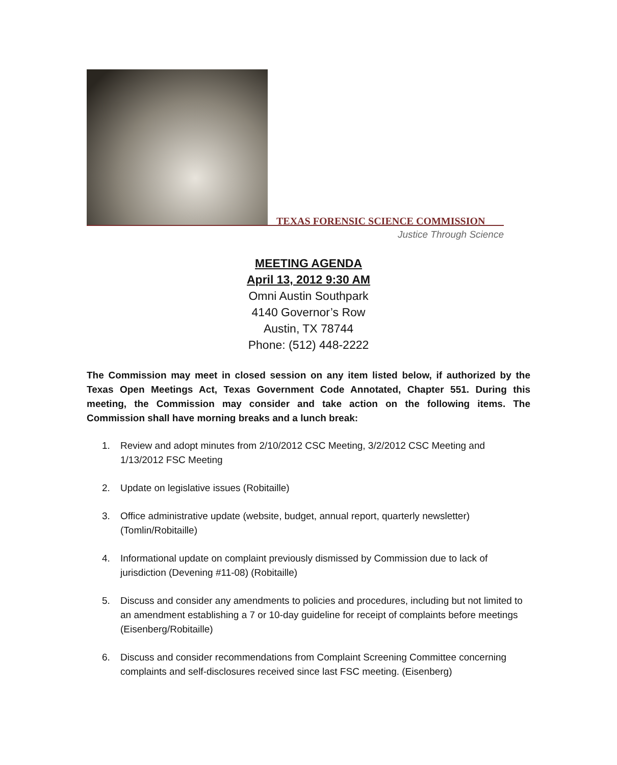TEXAS FORENSIC SCIENCE COMMISSION
Justice Through Science
MEETING AGENDA
April 13, 2012 9:30 AM
Omni Austin Southpark
4140 Governor’s Row
Austin, TX 78744
Phone: (512) 448-2222
The Commission may meet in closed session on any item listed below, if authorized by the Texas Open Meetings Act, Texas Government Code Annotated, Chapter 551. During this meeting, the Commission may consider and take action on the following items. The Commission shall have morning breaks and a lunch break:
1. Review and adopt minutes from 2/10/2012 CSC Meeting, 3/2/2012 CSC Meeting and 1/13/2012 FSC Meeting
2. Update on legislative issues (Robitaille)
3. Office administrative update (website, budget, annual report, quarterly newsletter) (Tomlin/Robitaille)
4. Informational update on complaint previously dismissed by Commission due to lack of jurisdiction (Devening #11-08) (Robitaille)
5. Discuss and consider any amendments to policies and procedures, including but not limited to an amendment establishing a 7 or 10-day guideline for receipt of complaints before meetings (Eisenberg/Robitaille)
6. Discuss and consider recommendations from Complaint Screening Committee concerning complaints and self-disclosures received since last FSC meeting. (Eisenberg)